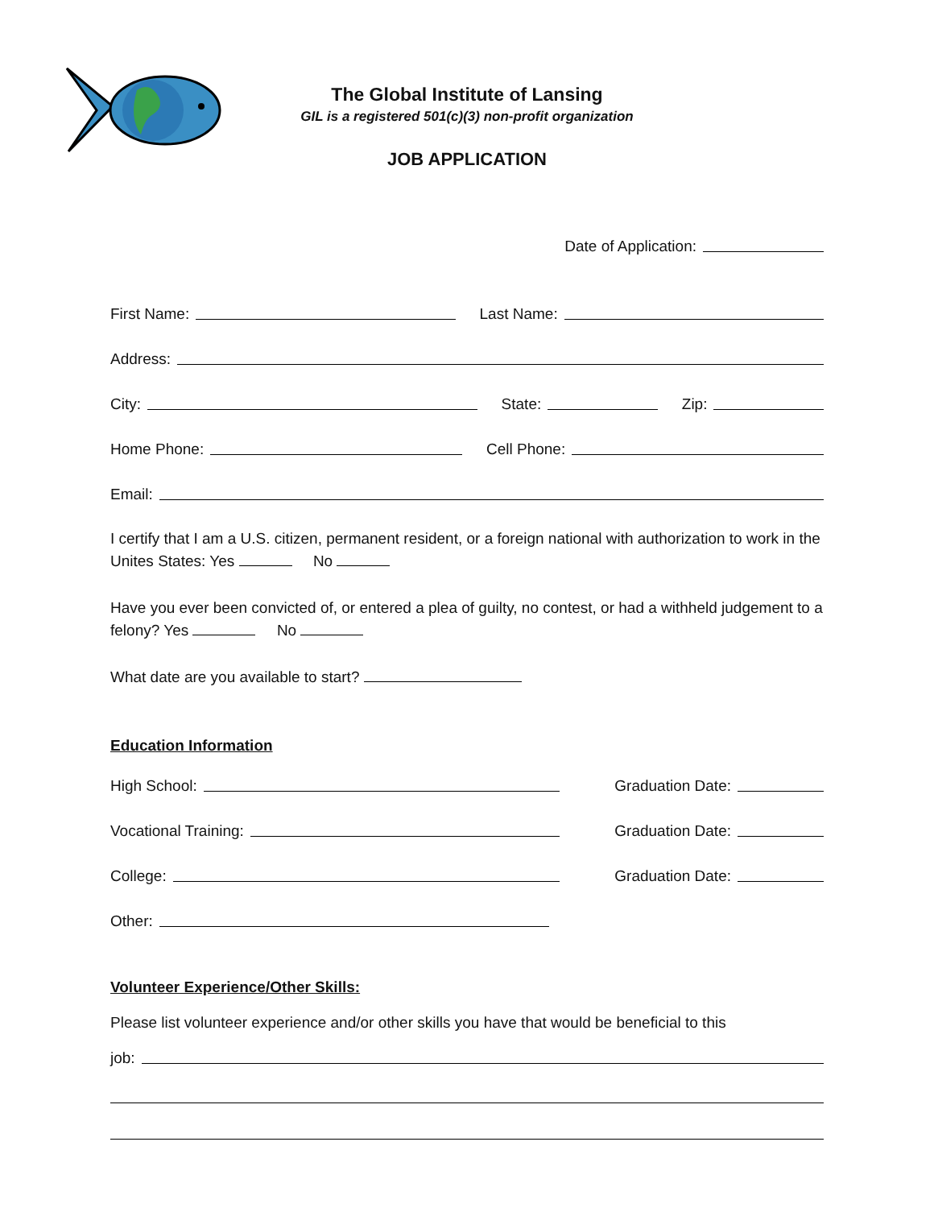The Global Institute of Lansing
GIL is a registered 501(c)(3) non-profit organization
JOB APPLICATION
Date of Application:
First Name: Last Name:
Address:
City: State: Zip:
Home Phone: Cell Phone:
Email:
I certify that I am a U.S. citizen, permanent resident, or a foreign national with authorization to work in the Unites States: Yes No
Have you ever been convicted of, or entered a plea of guilty, no contest, or had a withheld judgement to a felony? Yes No
What date are you available to start?
Education Information
High School: Graduation Date:
Vocational Training: Graduation Date:
College: Graduation Date:
Other:
Volunteer Experience/Other Skills:
Please list volunteer experience and/or other skills you have that would be beneficial to this
job: